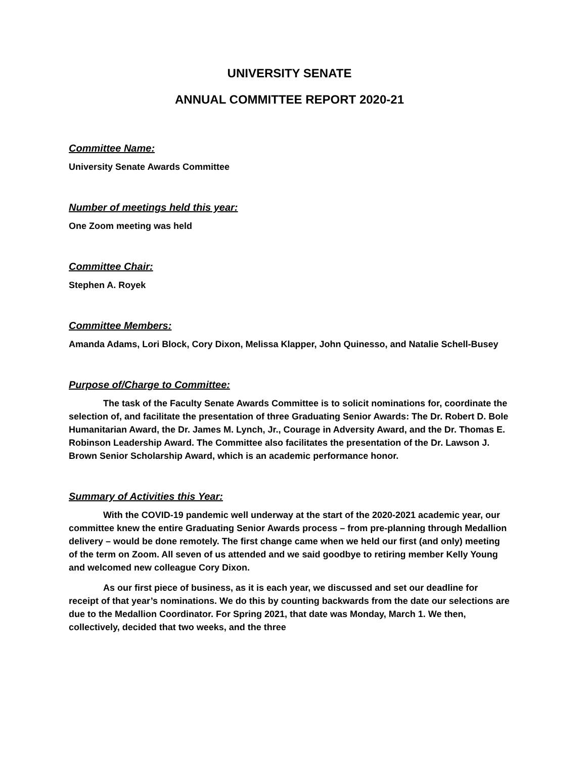UNIVERSITY SENATE
ANNUAL COMMITTEE REPORT 2020-21
Committee Name:
University Senate Awards Committee
Number of meetings held this year:
One Zoom meeting was held
Committee Chair:
Stephen A. Royek
Committee Members:
Amanda Adams, Lori Block, Cory Dixon, Melissa Klapper, John Quinesso, and Natalie Schell-Busey
Purpose of/Charge to Committee:
The task of the Faculty Senate Awards Committee is to solicit nominations for, coordinate the selection of, and facilitate the presentation of three Graduating Senior Awards: The Dr. Robert D. Bole Humanitarian Award, the Dr. James M. Lynch, Jr., Courage in Adversity Award, and the Dr. Thomas E. Robinson Leadership Award. The Committee also facilitates the presentation of the Dr. Lawson J. Brown Senior Scholarship Award, which is an academic performance honor.
Summary of Activities this Year:
With the COVID-19 pandemic well underway at the start of the 2020-2021 academic year, our committee knew the entire Graduating Senior Awards process – from pre-planning through Medallion delivery – would be done remotely. The first change came when we held our first (and only) meeting of the term on Zoom. All seven of us attended and we said goodbye to retiring member Kelly Young and welcomed new colleague Cory Dixon.
As our first piece of business, as it is each year, we discussed and set our deadline for receipt of that year’s nominations. We do this by counting backwards from the date our selections are due to the Medallion Coordinator. For Spring 2021, that date was Monday, March 1. We then, collectively, decided that two weeks, and the three